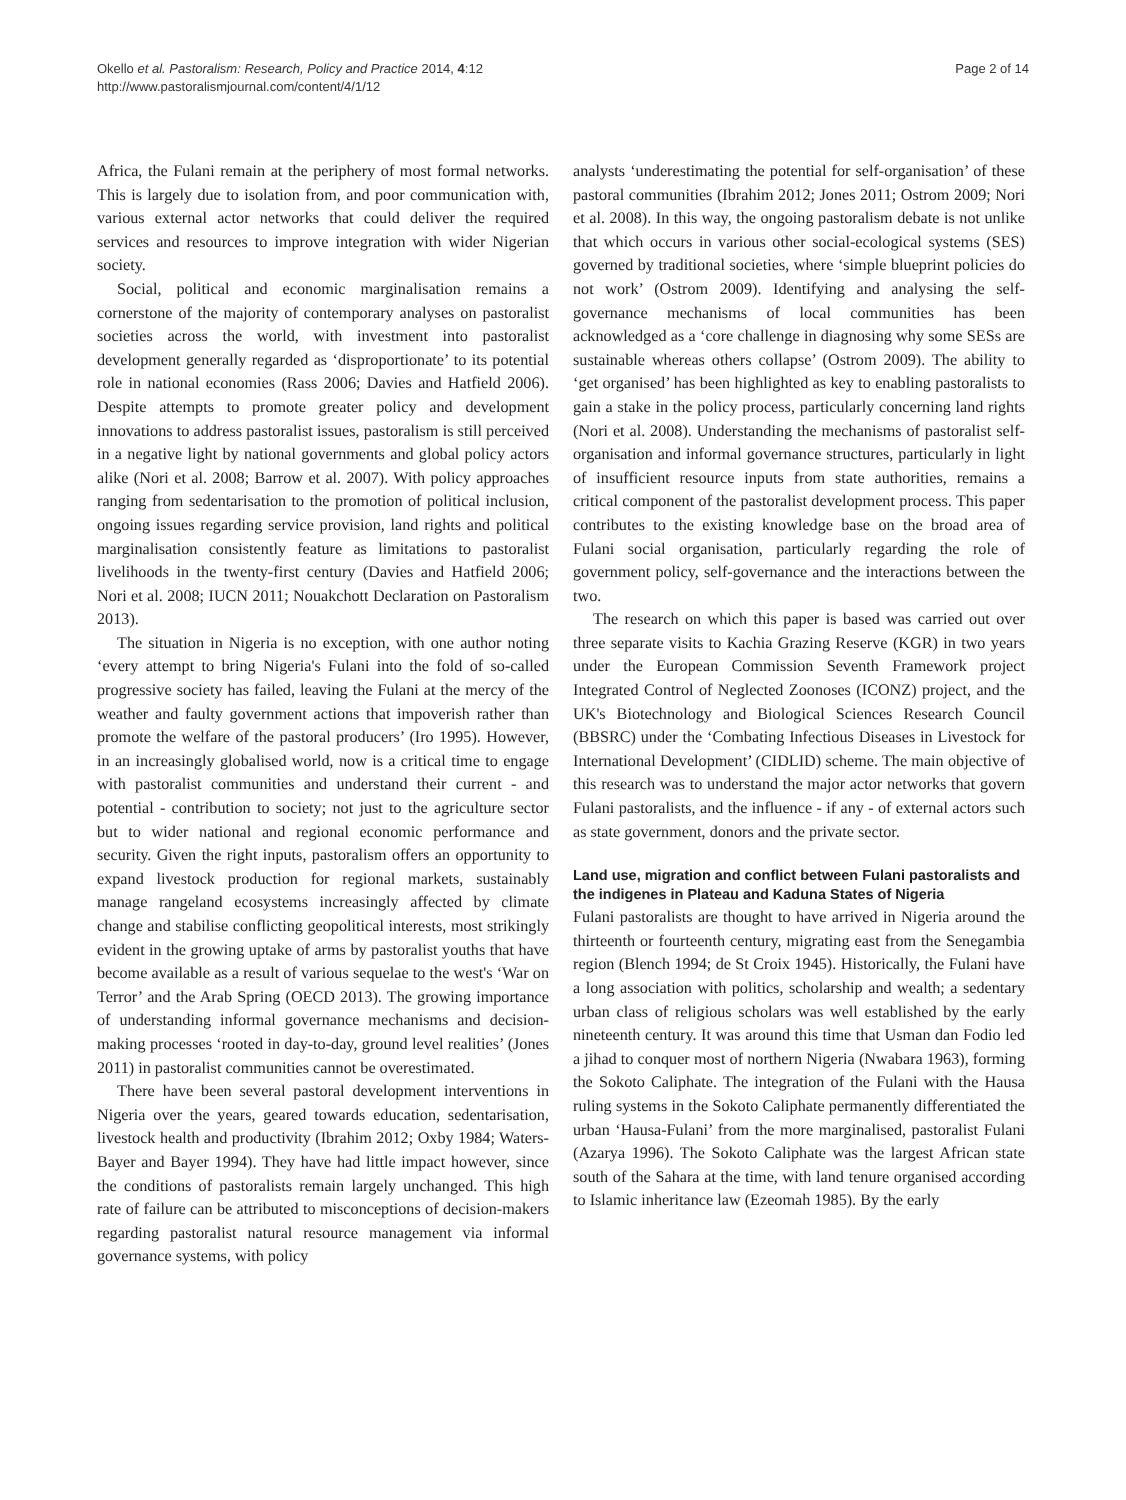Okello et al. Pastoralism: Research, Policy and Practice 2014, 4:12
http://www.pastoralismjournal.com/content/4/1/12
Page 2 of 14
Africa, the Fulani remain at the periphery of most formal networks. This is largely due to isolation from, and poor communication with, various external actor networks that could deliver the required services and resources to improve integration with wider Nigerian society.
Social, political and economic marginalisation remains a cornerstone of the majority of contemporary analyses on pastoralist societies across the world, with investment into pastoralist development generally regarded as ‘disproportionate’ to its potential role in national economies (Rass 2006; Davies and Hatfield 2006). Despite attempts to promote greater policy and development innovations to address pastoralist issues, pastoralism is still perceived in a negative light by national governments and global policy actors alike (Nori et al. 2008; Barrow et al. 2007). With policy approaches ranging from sedentarisation to the promotion of political inclusion, ongoing issues regarding service provision, land rights and political marginalisation consistently feature as limitations to pastoralist livelihoods in the twenty-first century (Davies and Hatfield 2006; Nori et al. 2008; IUCN 2011; Nouakchott Declaration on Pastoralism 2013).
The situation in Nigeria is no exception, with one author noting ‘every attempt to bring Nigeria's Fulani into the fold of so-called progressive society has failed, leaving the Fulani at the mercy of the weather and faulty government actions that impoverish rather than promote the welfare of the pastoral producers’ (Iro 1995). However, in an increasingly globalised world, now is a critical time to engage with pastoralist communities and understand their current - and potential - contribution to society; not just to the agriculture sector but to wider national and regional economic performance and security. Given the right inputs, pastoralism offers an opportunity to expand livestock production for regional markets, sustainably manage rangeland ecosystems increasingly affected by climate change and stabilise conflicting geopolitical interests, most strikingly evident in the growing uptake of arms by pastoralist youths that have become available as a result of various sequelae to the west's ‘War on Terror’ and the Arab Spring (OECD 2013). The growing importance of understanding informal governance mechanisms and decision-making processes ‘rooted in day-to-day, ground level realities’ (Jones 2011) in pastoralist communities cannot be overestimated.
There have been several pastoral development interventions in Nigeria over the years, geared towards education, sedentarisation, livestock health and productivity (Ibrahim 2012; Oxby 1984; Waters-Bayer and Bayer 1994). They have had little impact however, since the conditions of pastoralists remain largely unchanged. This high rate of failure can be attributed to misconceptions of decision-makers regarding pastoralist natural resource management via informal governance systems, with policy
analysts ‘underestimating the potential for self-organisation’ of these pastoral communities (Ibrahim 2012; Jones 2011; Ostrom 2009; Nori et al. 2008). In this way, the ongoing pastoralism debate is not unlike that which occurs in various other social-ecological systems (SES) governed by traditional societies, where ‘simple blueprint policies do not work’ (Ostrom 2009). Identifying and analysing the self-governance mechanisms of local communities has been acknowledged as a ‘core challenge in diagnosing why some SESs are sustainable whereas others collapse’ (Ostrom 2009). The ability to ‘get organised’ has been highlighted as key to enabling pastoralists to gain a stake in the policy process, particularly concerning land rights (Nori et al. 2008). Understanding the mechanisms of pastoralist self-organisation and informal governance structures, particularly in light of insufficient resource inputs from state authorities, remains a critical component of the pastoralist development process. This paper contributes to the existing knowledge base on the broad area of Fulani social organisation, particularly regarding the role of government policy, self-governance and the interactions between the two.
The research on which this paper is based was carried out over three separate visits to Kachia Grazing Reserve (KGR) in two years under the European Commission Seventh Framework project Integrated Control of Neglected Zoonoses (ICONZ) project, and the UK's Biotechnology and Biological Sciences Research Council (BBSRC) under the ‘Combating Infectious Diseases in Livestock for International Development’ (CIDLID) scheme. The main objective of this research was to understand the major actor networks that govern Fulani pastoralists, and the influence - if any - of external actors such as state government, donors and the private sector.
Land use, migration and conflict between Fulani pastoralists and the indigenes in Plateau and Kaduna States of Nigeria
Fulani pastoralists are thought to have arrived in Nigeria around the thirteenth or fourteenth century, migrating east from the Senegambia region (Blench 1994; de St Croix 1945). Historically, the Fulani have a long association with politics, scholarship and wealth; a sedentary urban class of religious scholars was well established by the early nineteenth century. It was around this time that Usman dan Fodio led a jihad to conquer most of northern Nigeria (Nwabara 1963), forming the Sokoto Caliphate. The integration of the Fulani with the Hausa ruling systems in the Sokoto Caliphate permanently differentiated the urban ‘Hausa-Fulani’ from the more marginalised, pastoralist Fulani (Azarya 1996). The Sokoto Caliphate was the largest African state south of the Sahara at the time, with land tenure organised according to Islamic inheritance law (Ezeomah 1985). By the early